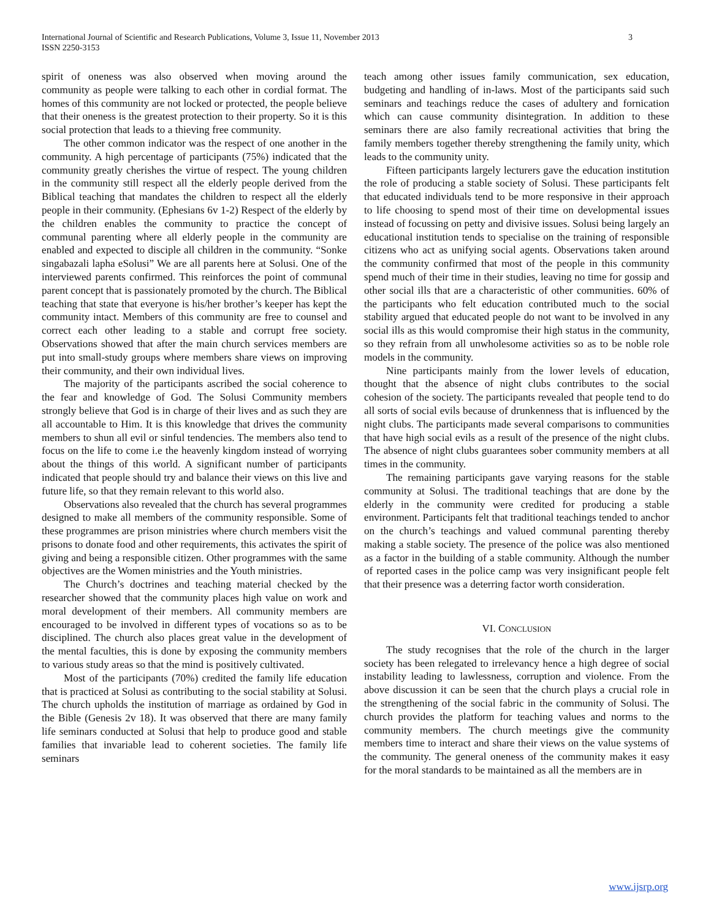International Journal of Scientific and Research Publications, Volume 3, Issue 11, November 2013
ISSN 2250-3153
3
spirit of oneness was also observed when moving around the community as people were talking to each other in cordial format. The homes of this community are not locked or protected, the people believe that their oneness is the greatest protection to their property. So it is this social protection that leads to a thieving free community.
The other common indicator was the respect of one another in the community. A high percentage of participants (75%) indicated that the community greatly cherishes the virtue of respect. The young children in the community still respect all the elderly people derived from the Biblical teaching that mandates the children to respect all the elderly people in their community. (Ephesians 6v 1-2) Respect of the elderly by the children enables the community to practice the concept of communal parenting where all elderly people in the community are enabled and expected to disciple all children in the community. “Sonke singabazali lapha eSolusi” We are all parents here at Solusi. One of the interviewed parents confirmed. This reinforces the point of communal parent concept that is passionately promoted by the church. The Biblical teaching that state that everyone is his/her brother’s keeper has kept the community intact. Members of this community are free to counsel and correct each other leading to a stable and corrupt free society. Observations showed that after the main church services members are put into small-study groups where members share views on improving their community, and their own individual lives.
The majority of the participants ascribed the social coherence to the fear and knowledge of God. The Solusi Community members strongly believe that God is in charge of their lives and as such they are all accountable to Him. It is this knowledge that drives the community members to shun all evil or sinful tendencies. The members also tend to focus on the life to come i.e the heavenly kingdom instead of worrying about the things of this world. A significant number of participants indicated that people should try and balance their views on this live and future life, so that they remain relevant to this world also.
Observations also revealed that the church has several programmes designed to make all members of the community responsible. Some of these programmes are prison ministries where church members visit the prisons to donate food and other requirements, this activates the spirit of giving and being a responsible citizen. Other programmes with the same objectives are the Women ministries and the Youth ministries.
The Church’s doctrines and teaching material checked by the researcher showed that the community places high value on work and moral development of their members. All community members are encouraged to be involved in different types of vocations so as to be disciplined. The church also places great value in the development of the mental faculties, this is done by exposing the community members to various study areas so that the mind is positively cultivated.
Most of the participants (70%) credited the family life education that is practiced at Solusi as contributing to the social stability at Solusi. The church upholds the institution of marriage as ordained by God in the Bible (Genesis 2v 18). It was observed that there are many family life seminars conducted at Solusi that help to produce good and stable families that invariable lead to coherent societies. The family life seminars
teach among other issues family communication, sex education, budgeting and handling of in-laws. Most of the participants said such seminars and teachings reduce the cases of adultery and fornication which can cause community disintegration. In addition to these seminars there are also family recreational activities that bring the family members together thereby strengthening the family unity, which leads to the community unity.
Fifteen participants largely lecturers gave the education institution the role of producing a stable society of Solusi. These participants felt that educated individuals tend to be more responsive in their approach to life choosing to spend most of their time on developmental issues instead of focussing on petty and divisive issues. Solusi being largely an educational institution tends to specialise on the training of responsible citizens who act as unifying social agents. Observations taken around the community confirmed that most of the people in this community spend much of their time in their studies, leaving no time for gossip and other social ills that are a characteristic of other communities. 60% of the participants who felt education contributed much to the social stability argued that educated people do not want to be involved in any social ills as this would compromise their high status in the community, so they refrain from all unwholesome activities so as to be noble role models in the community.
Nine participants mainly from the lower levels of education, thought that the absence of night clubs contributes to the social cohesion of the society. The participants revealed that people tend to do all sorts of social evils because of drunkenness that is influenced by the night clubs. The participants made several comparisons to communities that have high social evils as a result of the presence of the night clubs. The absence of night clubs guarantees sober community members at all times in the community.
The remaining participants gave varying reasons for the stable community at Solusi. The traditional teachings that are done by the elderly in the community were credited for producing a stable environment. Participants felt that traditional teachings tended to anchor on the church’s teachings and valued communal parenting thereby making a stable society. The presence of the police was also mentioned as a factor in the building of a stable community. Although the number of reported cases in the police camp was very insignificant people felt that their presence was a deterring factor worth consideration.
VI. CONCLUSION
The study recognises that the role of the church in the larger society has been relegated to irrelevancy hence a high degree of social instability leading to lawlessness, corruption and violence. From the above discussion it can be seen that the church plays a crucial role in the strengthening of the social fabric in the community of Solusi. The church provides the platform for teaching values and norms to the community members. The church meetings give the community members time to interact and share their views on the value systems of the community. The general oneness of the community makes it easy for the moral standards to be maintained as all the members are in
www.ijsrp.org